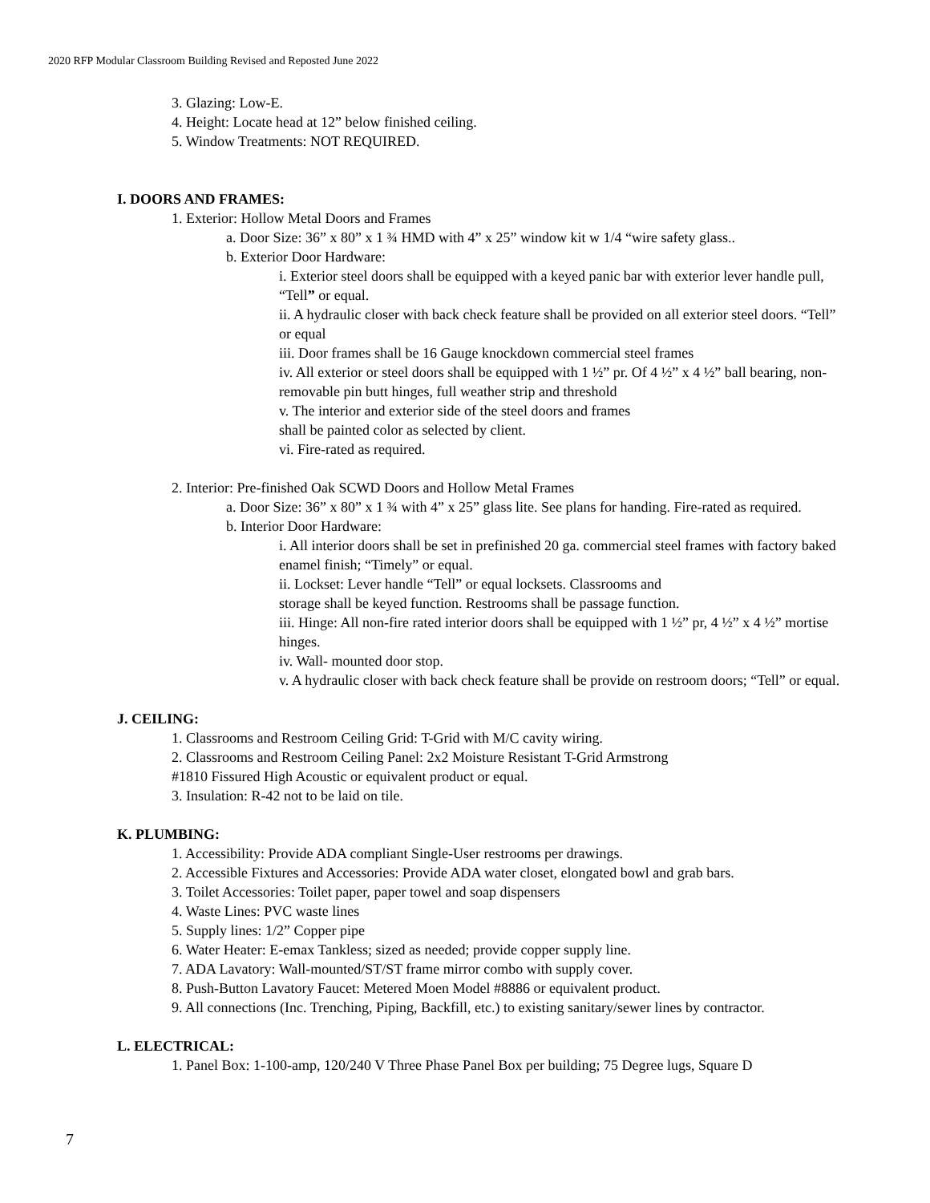2020 RFP Modular Classroom Building Revised and Reposted June 2022
3. Glazing: Low-E.
4. Height: Locate head at 12” below finished ceiling.
5. Window Treatments: NOT REQUIRED.
I. DOORS AND FRAMES:
1. Exterior: Hollow Metal Doors and Frames
a. Door Size: 36” x 80” x 1 ¾ HMD with 4” x 25” window kit w 1/4 “wire safety glass..
b. Exterior Door Hardware:
i. Exterior steel doors shall be equipped with a keyed panic bar with exterior lever handle pull, “Tell” or equal.
ii. A hydraulic closer with back check feature shall be provided on all exterior steel doors. “Tell” or equal
iii. Door frames shall be 16 Gauge knockdown commercial steel frames
iv. All exterior or steel doors shall be equipped with 1 ½” pr. Of 4 ½” x 4 ½” ball bearing, non-removable pin butt hinges, full weather strip and threshold
v. The interior and exterior side of the steel doors and frames
shall be painted color as selected by client.
vi. Fire-rated as required.
2. Interior: Pre-finished Oak SCWD Doors and Hollow Metal Frames
a. Door Size: 36” x 80” x 1 ¾ with 4” x 25” glass lite. See plans for handing. Fire-rated as required.
b. Interior Door Hardware:
i. All interior doors shall be set in prefinished 20 ga. commercial steel frames with factory baked enamel finish; “Timely” or equal.
ii. Lockset: Lever handle “Tell” or equal locksets. Classrooms and
storage shall be keyed function. Restrooms shall be passage function.
iii. Hinge: All non-fire rated interior doors shall be equipped with 1 ½” pr, 4 ½” x 4 ½” mortise hinges.
iv. Wall- mounted door stop.
v. A hydraulic closer with back check feature shall be provide on restroom doors; “Tell” or equal.
J. CEILING:
1. Classrooms and Restroom Ceiling Grid: T-Grid with M/C cavity wiring.
2. Classrooms and Restroom Ceiling Panel: 2x2 Moisture Resistant T-Grid Armstrong
#1810 Fissured High Acoustic or equivalent product or equal.
3. Insulation: R-42 not to be laid on tile.
K. PLUMBING:
1. Accessibility: Provide ADA compliant Single-User restrooms per drawings.
2. Accessible Fixtures and Accessories: Provide ADA water closet, elongated bowl and grab bars.
3. Toilet Accessories: Toilet paper, paper towel and soap dispensers
4. Waste Lines: PVC waste lines
5. Supply lines: 1/2” Copper pipe
6. Water Heater: E-emax Tankless; sized as needed; provide copper supply line.
7. ADA Lavatory: Wall-mounted/ST/ST frame mirror combo with supply cover.
8. Push-Button Lavatory Faucet: Metered Moen Model #8886 or equivalent product.
9. All connections (Inc. Trenching, Piping, Backfill, etc.) to existing sanitary/sewer lines by contractor.
L. ELECTRICAL:
1. Panel Box: 1-100-amp, 120/240 V Three Phase Panel Box per building; 75 Degree lugs, Square D
7